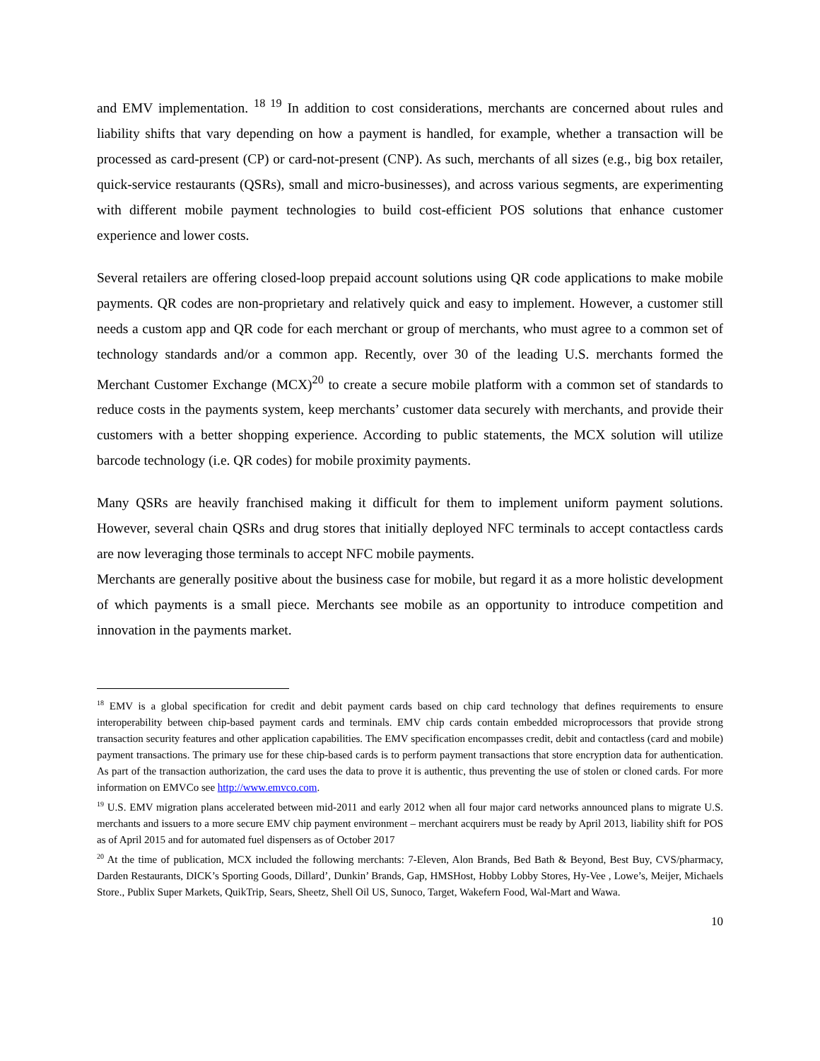and EMV implementation. <sup>18 19</sup> In addition to cost considerations, merchants are concerned about rules and liability shifts that vary depending on how a payment is handled, for example, whether a transaction will be processed as card-present (CP) or card-not-present (CNP). As such, merchants of all sizes (e.g., big box retailer, quick-service restaurants (QSRs), small and micro-businesses), and across various segments, are experimenting with different mobile payment technologies to build cost-efficient POS solutions that enhance customer experience and lower costs.
Several retailers are offering closed-loop prepaid account solutions using QR code applications to make mobile payments. QR codes are non-proprietary and relatively quick and easy to implement. However, a customer still needs a custom app and QR code for each merchant or group of merchants, who must agree to a common set of technology standards and/or a common app. Recently, over 30 of the leading U.S. merchants formed the Merchant Customer Exchange (MCX)<sup>20</sup> to create a secure mobile platform with a common set of standards to reduce costs in the payments system, keep merchants’ customer data securely with merchants, and provide their customers with a better shopping experience. According to public statements, the MCX solution will utilize barcode technology (i.e. QR codes) for mobile proximity payments.
Many QSRs are heavily franchised making it difficult for them to implement uniform payment solutions. However, several chain QSRs and drug stores that initially deployed NFC terminals to accept contactless cards are now leveraging those terminals to accept NFC mobile payments.
Merchants are generally positive about the business case for mobile, but regard it as a more holistic development of which payments is a small piece. Merchants see mobile as an opportunity to introduce competition and innovation in the payments market.
<sup>18</sup> EMV is a global specification for credit and debit payment cards based on chip card technology that defines requirements to ensure interoperability between chip-based payment cards and terminals. EMV chip cards contain embedded microprocessors that provide strong transaction security features and other application capabilities. The EMV specification encompasses credit, debit and contactless (card and mobile) payment transactions. The primary use for these chip-based cards is to perform payment transactions that store encryption data for authentication. As part of the transaction authorization, the card uses the data to prove it is authentic, thus preventing the use of stolen or cloned cards. For more information on EMVCo see http://www.emvco.com.
<sup>19</sup> U.S. EMV migration plans accelerated between mid-2011 and early 2012 when all four major card networks announced plans to migrate U.S. merchants and issuers to a more secure EMV chip payment environment – merchant acquirers must be ready by April 2013, liability shift for POS as of April 2015 and for automated fuel dispensers as of October 2017
<sup>20</sup> At the time of publication, MCX included the following merchants: 7-Eleven, Alon Brands, Bed Bath & Beyond, Best Buy, CVS/pharmacy, Darden Restaurants, DICK’s Sporting Goods, Dillard’, Dunkin’ Brands, Gap, HMSHost, Hobby Lobby Stores, Hy-Vee , Lowe’s, Meijer, Michaels Store., Publix Super Markets, QuikTrip, Sears, Sheetz, Shell Oil US, Sunoco, Target, Wakefern Food, Wal-Mart and Wawa.
10